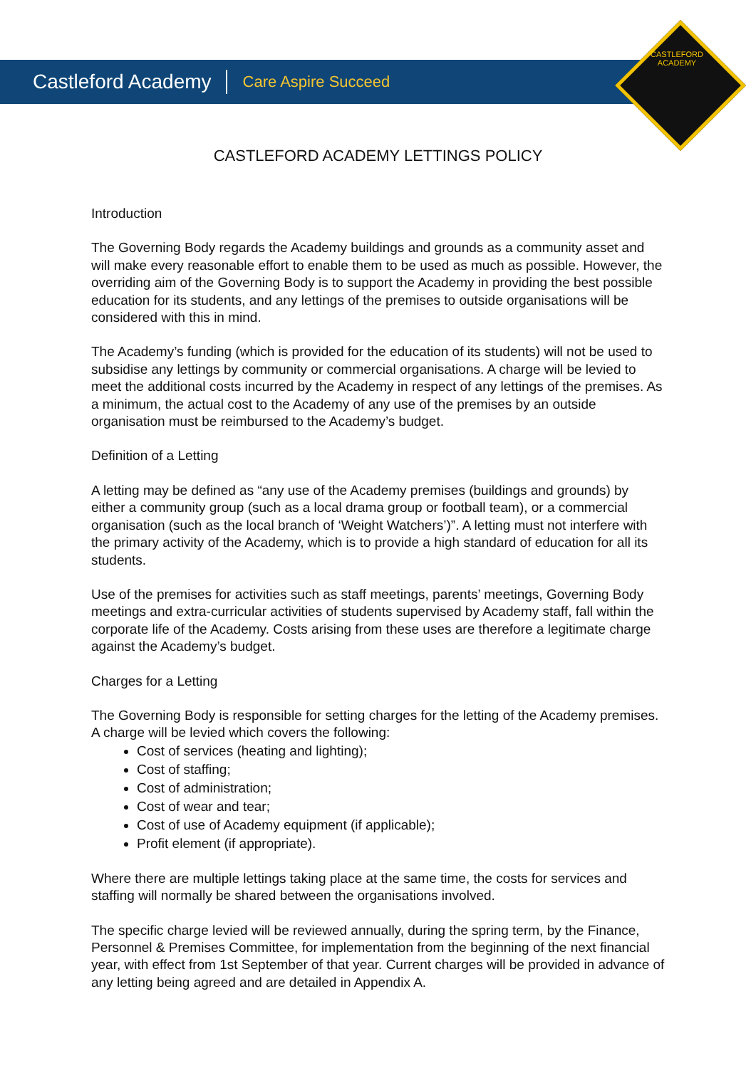CASTLEFORD
ACADEMY
Castleford Academy Care Aspire Succeed
CASTLEFORD ACADEMY LETTINGS POLICY
Introduction
The Governing Body regards the Academy buildings and grounds as a community asset and will make every reasonable effort to enable them to be used as much as possible. However, the overriding aim of the Governing Body is to support the Academy in providing the best possible education for its students, and any lettings of the premises to outside organisations will be considered with this in mind.
The Academy’s funding (which is provided for the education of its students) will not be used to subsidise any lettings by community or commercial organisations. A charge will be levied to meet the additional costs incurred by the Academy in respect of any lettings of the premises. As a minimum, the actual cost to the Academy of any use of the premises by an outside organisation must be reimbursed to the Academy’s budget.
Definition of a Letting
A letting may be defined as “any use of the Academy premises (buildings and grounds) by either a community group (such as a local drama group or football team), or a commercial organisation (such as the local branch of ‘Weight Watchers’)”. A letting must not interfere with the primary activity of the Academy, which is to provide a high standard of education for all its students.
Use of the premises for activities such as staff meetings, parents’ meetings, Governing Body meetings and extra-curricular activities of students supervised by Academy staff, fall within the corporate life of the Academy. Costs arising from these uses are therefore a legitimate charge against the Academy’s budget.
Charges for a Letting
The Governing Body is responsible for setting charges for the letting of the Academy premises. A charge will be levied which covers the following:
Cost of services (heating and lighting);
Cost of staffing;
Cost of administration;
Cost of wear and tear;
Cost of use of Academy equipment (if applicable);
Profit element (if appropriate).
Where there are multiple lettings taking place at the same time, the costs for services and staffing will normally be shared between the organisations involved.
The specific charge levied will be reviewed annually, during the spring term, by the Finance, Personnel & Premises Committee, for implementation from the beginning of the next financial year, with effect from 1st September of that year. Current charges will be provided in advance of any letting being agreed and are detailed in Appendix A.